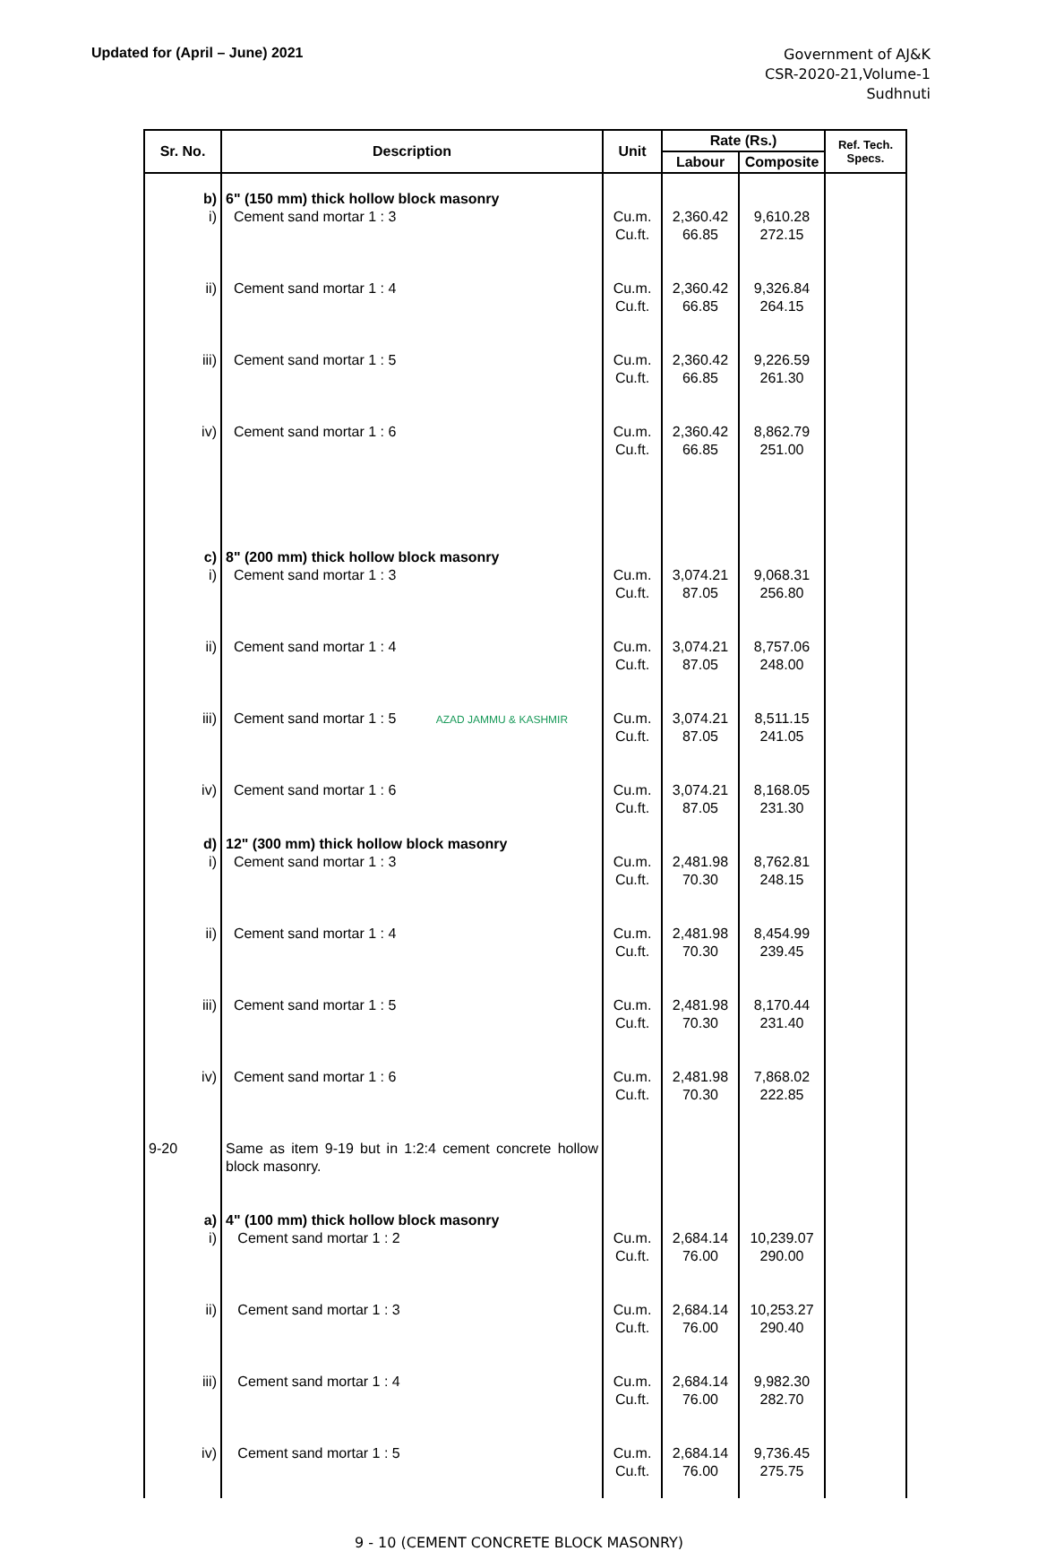Updated for (April – June) 2021
Government of AJ&K
CSR-2020-21,Volume-1
Sudhnuti
| Sr. No. | Description | Unit | Rate (Rs.) | | Ref. Tech. Specs. |
| --- | --- | --- | --- | --- | --- |
| | | | Labour | Composite | |
| b) | 6" (150 mm) thick hollow block masonry | | | | |
| i) | Cement sand mortar 1 : 3 | Cu.m. Cu.ft. | 2,360.42 66.85 | 9,610.28 272.15 | |
| ii) | Cement sand mortar 1 : 4 | Cu.m. Cu.ft. | 2,360.42 66.85 | 9,326.84 264.15 | |
| iii) | Cement sand mortar 1 : 5 | Cu.m. Cu.ft. | 2,360.42 66.85 | 9,226.59 261.30 | |
| iv) | Cement sand mortar 1 : 6 | Cu.m. Cu.ft. | 2,360.42 66.85 | 8,862.79 251.00 | |
| c) | 8" (200 mm) thick hollow block masonry | | | | |
| i) | Cement sand mortar 1 : 3 | Cu.m. Cu.ft. | 3,074.21 87.05 | 9,068.31 256.80 | |
| ii) | Cement sand mortar 1 : 4 | Cu.m. Cu.ft. | 3,074.21 87.05 | 8,757.06 248.00 | |
| iii) | Cement sand mortar 1 : 5 AZAD JAMMU & KASHMIR | Cu.m. Cu.ft. | 3,074.21 87.05 | 8,511.15 241.05 | |
| iv) | Cement sand mortar 1 : 6 | Cu.m. Cu.ft. | 3,074.21 87.05 | 8,168.05 231.30 | |
| d) | 12" (300 mm) thick hollow block masonry | | | | |
| i) | Cement sand mortar 1 : 3 | Cu.m. Cu.ft. | 2,481.98 70.30 | 8,762.81 248.15 | |
| ii) | Cement sand mortar 1 : 4 | Cu.m. Cu.ft. | 2,481.98 70.30 | 8,454.99 239.45 | |
| iii) | Cement sand mortar 1 : 5 | Cu.m. Cu.ft. | 2,481.98 70.30 | 8,170.44 231.40 | |
| iv) | Cement sand mortar 1 : 6 | Cu.m. Cu.ft. | 2,481.98 70.30 | 7,868.02 222.85 | |
| 9-20 | Same as item 9-19 but in 1:2:4 cement concrete hollow block masonry. | | | | |
| a) | 4" (100 mm) thick hollow block masonry | | | | |
| i) | Cement sand mortar 1 : 2 | Cu.m. Cu.ft. | 2,684.14 76.00 | 10,239.07 290.00 | |
| ii) | Cement sand mortar 1 : 3 | Cu.m. Cu.ft. | 2,684.14 76.00 | 10,253.27 290.40 | |
| iii) | Cement sand mortar 1 : 4 | Cu.m. Cu.ft. | 2,684.14 76.00 | 9,982.30 282.70 | |
| iv) | Cement sand mortar 1 : 5 | Cu.m. Cu.ft. | 2,684.14 76.00 | 9,736.45 275.75 | |
9 - 10 (CEMENT CONCRETE BLOCK MASONRY)